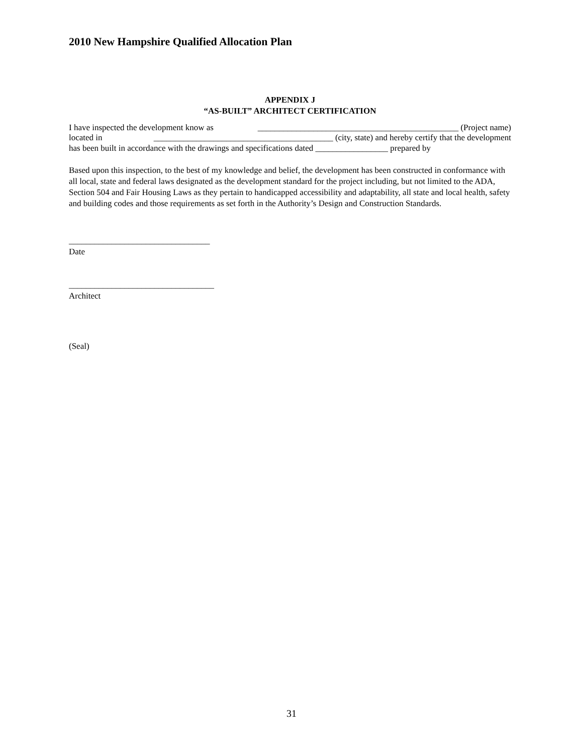2010 New Hampshire Qualified Allocation Plan
APPENDIX J
“AS-BUILT” ARCHITECT CERTIFICATION
I have inspected the development know as _______________________________________________ (Project name)
located in __________________________________________ (city, state) and hereby certify that the development
has been built in accordance with the drawings and specifications dated _________________ prepared by
Based upon this inspection, to the best of my knowledge and belief, the development has been constructed in conformance with all local, state and federal laws designated as the development standard for the project including, but not limited to the ADA, Section 504 and Fair Housing Laws as they pertain to handicapped accessibility and adaptability, all state and local health, safety and building codes and those requirements as set forth in the Authority’s Design and Construction Standards.
_________________________________
Date
__________________________________
Architect
(Seal)
31